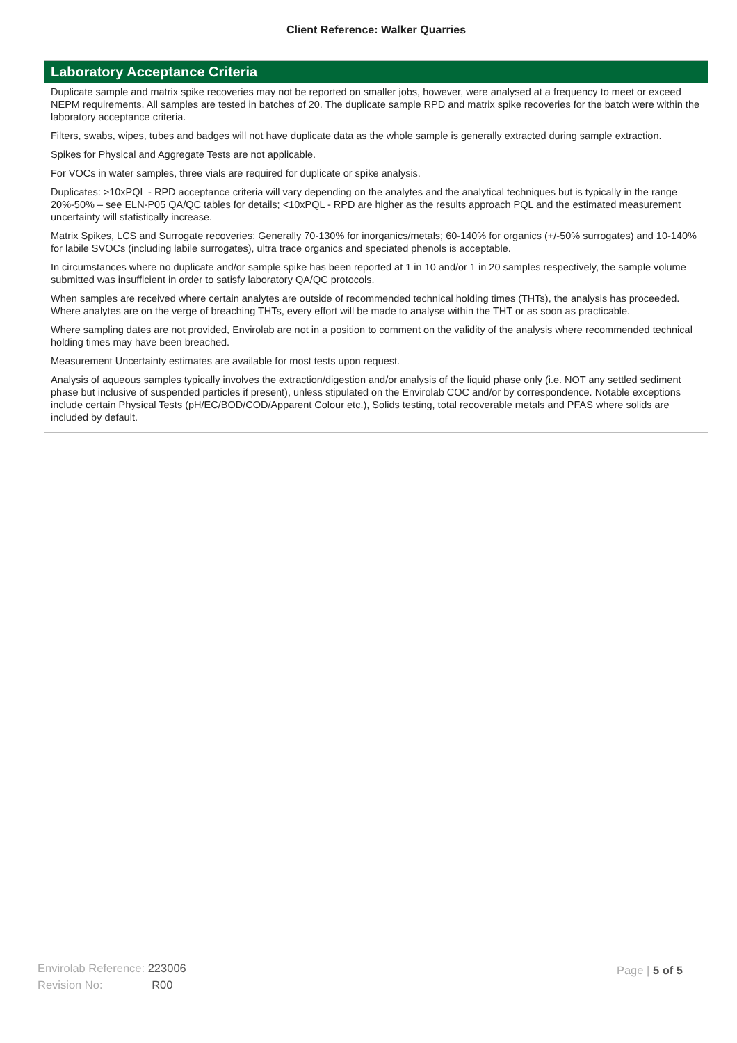Client Reference: Walker Quarries
Laboratory Acceptance Criteria
Duplicate sample and matrix spike recoveries may not be reported on smaller jobs, however, were analysed at a frequency to meet or exceed NEPM requirements. All samples are tested in batches of 20. The duplicate sample RPD and matrix spike recoveries for the batch were within the laboratory acceptance criteria.
Filters, swabs, wipes, tubes and badges will not have duplicate data as the whole sample is generally extracted during sample extraction.
Spikes for Physical and Aggregate Tests are not applicable.
For VOCs in water samples, three vials are required for duplicate or spike analysis.
Duplicates: >10xPQL - RPD acceptance criteria will vary depending on the analytes and the analytical techniques but is typically in the range 20%-50% – see ELN-P05 QA/QC tables for details; <10xPQL - RPD are higher as the results approach PQL and the estimated measurement uncertainty will statistically increase.
Matrix Spikes, LCS and Surrogate recoveries: Generally 70-130% for inorganics/metals; 60-140% for organics (+/-50% surrogates) and 10-140% for labile SVOCs (including labile surrogates), ultra trace organics and speciated phenols is acceptable.
In circumstances where no duplicate and/or sample spike has been reported at 1 in 10 and/or 1 in 20 samples respectively, the sample volume submitted was insufficient in order to satisfy laboratory QA/QC protocols.
When samples are received where certain analytes are outside of recommended technical holding times (THTs), the analysis has proceeded. Where analytes are on the verge of breaching THTs, every effort will be made to analyse within the THT or as soon as practicable.
Where sampling dates are not provided, Envirolab are not in a position to comment on the validity of the analysis where recommended technical holding times may have been breached.
Measurement Uncertainty estimates are available for most tests upon request.
Analysis of aqueous samples typically involves the extraction/digestion and/or analysis of the liquid phase only (i.e. NOT any settled sediment phase but inclusive of suspended particles if present), unless stipulated on the Envirolab COC and/or by correspondence. Notable exceptions include certain Physical Tests (pH/EC/BOD/COD/Apparent Colour etc.), Solids testing, total recoverable metals and PFAS where solids are included by default.
Envirolab Reference: 223006
Revision No: R00
Page | 5 of 5